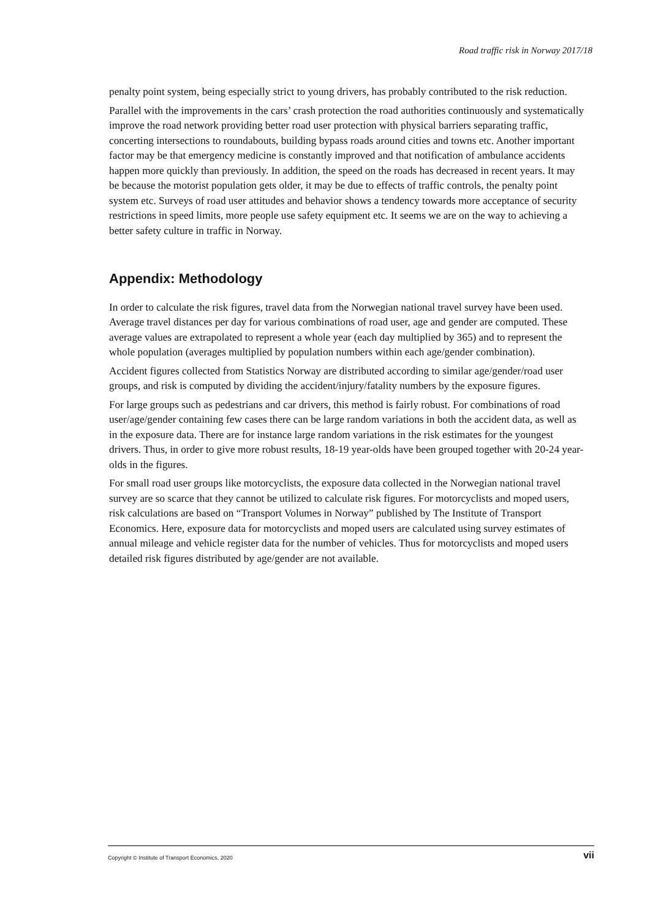Road traffic risk in Norway 2017/18
penalty point system, being especially strict to young drivers, has probably contributed to the risk reduction.
Parallel with the improvements in the cars’ crash protection the road authorities continuously and systematically improve the road network providing better road user protection with physical barriers separating traffic, concerting intersections to roundabouts, building bypass roads around cities and towns etc. Another important factor may be that emergency medicine is constantly improved and that notification of ambulance accidents happen more quickly than previously. In addition, the speed on the roads has decreased in recent years. It may be because the motorist population gets older, it may be due to effects of traffic controls, the penalty point system etc. Surveys of road user attitudes and behavior shows a tendency towards more acceptance of security restrictions in speed limits, more people use safety equipment etc. It seems we are on the way to achieving a better safety culture in traffic in Norway.
Appendix: Methodology
In order to calculate the risk figures, travel data from the Norwegian national travel survey have been used. Average travel distances per day for various combinations of road user, age and gender are computed. These average values are extrapolated to represent a whole year (each day multiplied by 365) and to represent the whole population (averages multiplied by population numbers within each age/gender combination).
Accident figures collected from Statistics Norway are distributed according to similar age/gender/road user groups, and risk is computed by dividing the accident/injury/fatality numbers by the exposure figures.
For large groups such as pedestrians and car drivers, this method is fairly robust. For combinations of road user/age/gender containing few cases there can be large random variations in both the accident data, as well as in the exposure data. There are for instance large random variations in the risk estimates for the youngest drivers. Thus, in order to give more robust results, 18-19 year-olds have been grouped together with 20-24 year-olds in the figures.
For small road user groups like motorcyclists, the exposure data collected in the Norwegian national travel survey are so scarce that they cannot be utilized to calculate risk figures. For motorcyclists and moped users, risk calculations are based on “Transport Volumes in Norway” published by The Institute of Transport Economics. Here, exposure data for motorcyclists and moped users are calculated using survey estimates of annual mileage and vehicle register data for the number of vehicles. Thus for motorcyclists and moped users detailed risk figures distributed by age/gender are not available.
Copyright © Institute of Transport Economics, 2020 vii